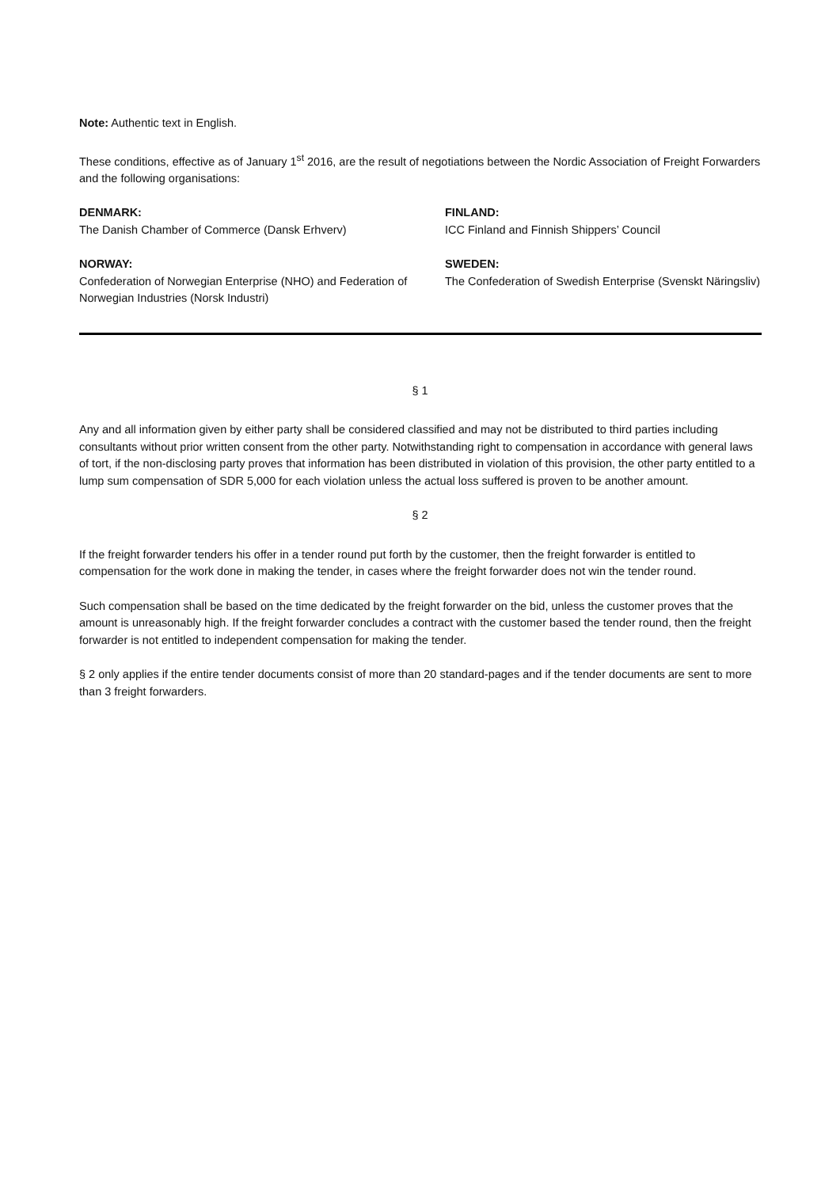Note: Authentic text in English.
These conditions, effective as of January 1<sup>st</sup> 2016, are the result of negotiations between the Nordic Association of Freight Forwarders and the following organisations:
DENMARK:
The Danish Chamber of Commerce (Dansk Erhverv)
FINLAND:
ICC Finland and Finnish Shippers’ Council
NORWAY:
Confederation of Norwegian Enterprise (NHO) and Federation of Norwegian Industries (Norsk Industri)
SWEDEN:
The Confederation of Swedish Enterprise (Svenskt Näringsliv)
§ 1
Any and all information given by either party shall be considered classified and may not be distributed to third parties including consultants without prior written consent from the other party. Notwithstanding right to compensation in accordance with general laws of tort, if the non-disclosing party proves that information has been distributed in violation of this provision, the other party entitled to a lump sum compensation of SDR 5,000 for each violation unless the actual loss suffered is proven to be another amount.
§ 2
If the freight forwarder tenders his offer in a tender round put forth by the customer, then the freight forwarder is entitled to compensation for the work done in making the tender, in cases where the freight forwarder does not win the tender round.
Such compensation shall be based on the time dedicated by the freight forwarder on the bid, unless the customer proves that the amount is unreasonably high. If the freight forwarder concludes a contract with the customer based the tender round, then the freight forwarder is not entitled to independent compensation for making the tender.
§ 2 only applies if the entire tender documents consist of more than 20 standard-pages and if the tender documents are sent to more than 3 freight forwarders.